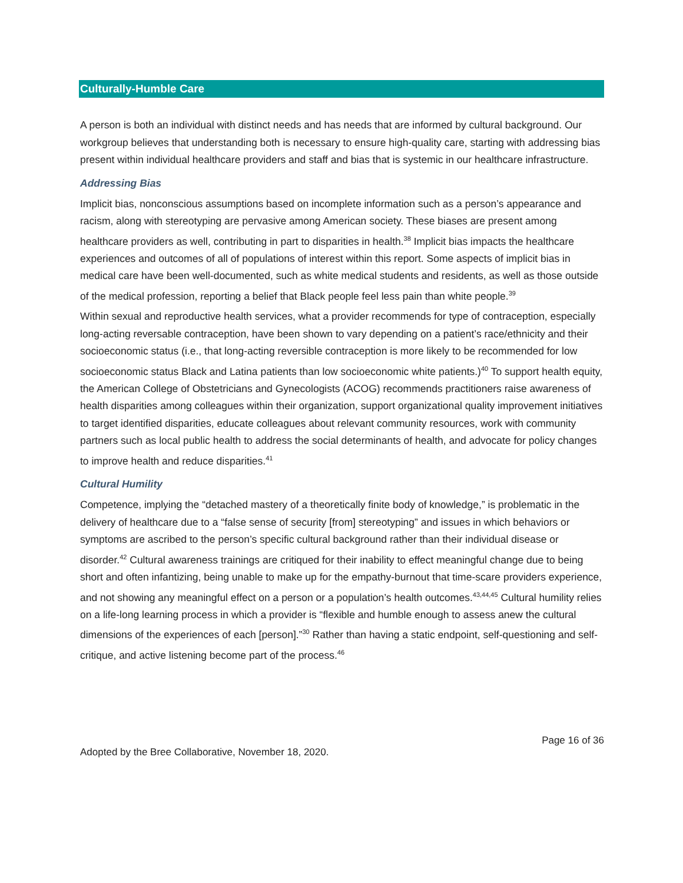Culturally-Humble Care
A person is both an individual with distinct needs and has needs that are informed by cultural background. Our workgroup believes that understanding both is necessary to ensure high-quality care, starting with addressing bias present within individual healthcare providers and staff and bias that is systemic in our healthcare infrastructure.
Addressing Bias
Implicit bias, nonconscious assumptions based on incomplete information such as a person’s appearance and racism, along with stereotyping are pervasive among American society. These biases are present among healthcare providers as well, contributing in part to disparities in health.<sup>38</sup> Implicit bias impacts the healthcare experiences and outcomes of all of populations of interest within this report. Some aspects of implicit bias in medical care have been well-documented, such as white medical students and residents, as well as those outside of the medical profession, reporting a belief that Black people feel less pain than white people.<sup>39</sup>
Within sexual and reproductive health services, what a provider recommends for type of contraception, especially long-acting reversable contraception, have been shown to vary depending on a patient’s race/ethnicity and their socioeconomic status (i.e., that long-acting reversible contraception is more likely to be recommended for low socioeconomic status Black and Latina patients than low socioeconomic white patients.)<sup>40</sup> To support health equity, the American College of Obstetricians and Gynecologists (ACOG) recommends practitioners raise awareness of health disparities among colleagues within their organization, support organizational quality improvement initiatives to target identified disparities, educate colleagues about relevant community resources, work with community partners such as local public health to address the social determinants of health, and advocate for policy changes to improve health and reduce disparities.<sup>41</sup>
Cultural Humility
Competence, implying the “detached mastery of a theoretically finite body of knowledge,” is problematic in the delivery of healthcare due to a “false sense of security [from] stereotyping” and issues in which behaviors or symptoms are ascribed to the person’s specific cultural background rather than their individual disease or disorder.<sup>42</sup> Cultural awareness trainings are critiqued for their inability to effect meaningful change due to being short and often infantizing, being unable to make up for the empathy-burnout that time-scare providers experience, and not showing any meaningful effect on a person or a population’s health outcomes.<sup>43,44,45</sup> Cultural humility relies on a life-long learning process in which a provider is “flexible and humble enough to assess anew the cultural dimensions of the experiences of each [person].”<sup>30</sup> Rather than having a static endpoint, self-questioning and self-critique, and active listening become part of the process.<sup>46</sup>
Page 16 of 36
Adopted by the Bree Collaborative, November 18, 2020.